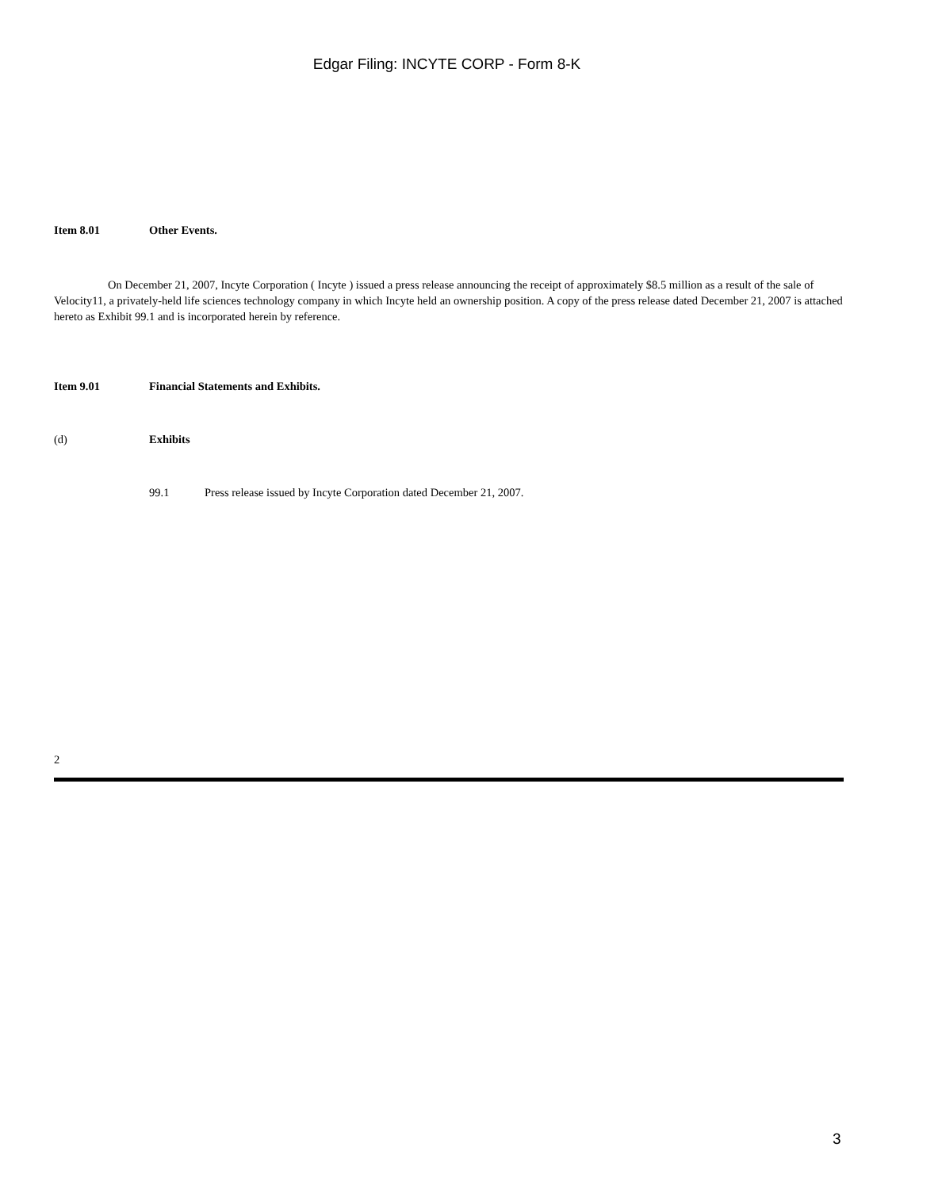Edgar Filing: INCYTE CORP - Form 8-K
Item 8.01 Other Events.
On December 21, 2007, Incyte Corporation ( Incyte ) issued a press release announcing the receipt of approximately $8.5 million as a result of the sale of Velocity11, a privately-held life sciences technology company in which Incyte held an ownership position. A copy of the press release dated December 21, 2007 is attached hereto as Exhibit 99.1 and is incorporated herein by reference.
Item 9.01 Financial Statements and Exhibits.
(d) Exhibits
99.1 Press release issued by Incyte Corporation dated December 21, 2007.
2
3